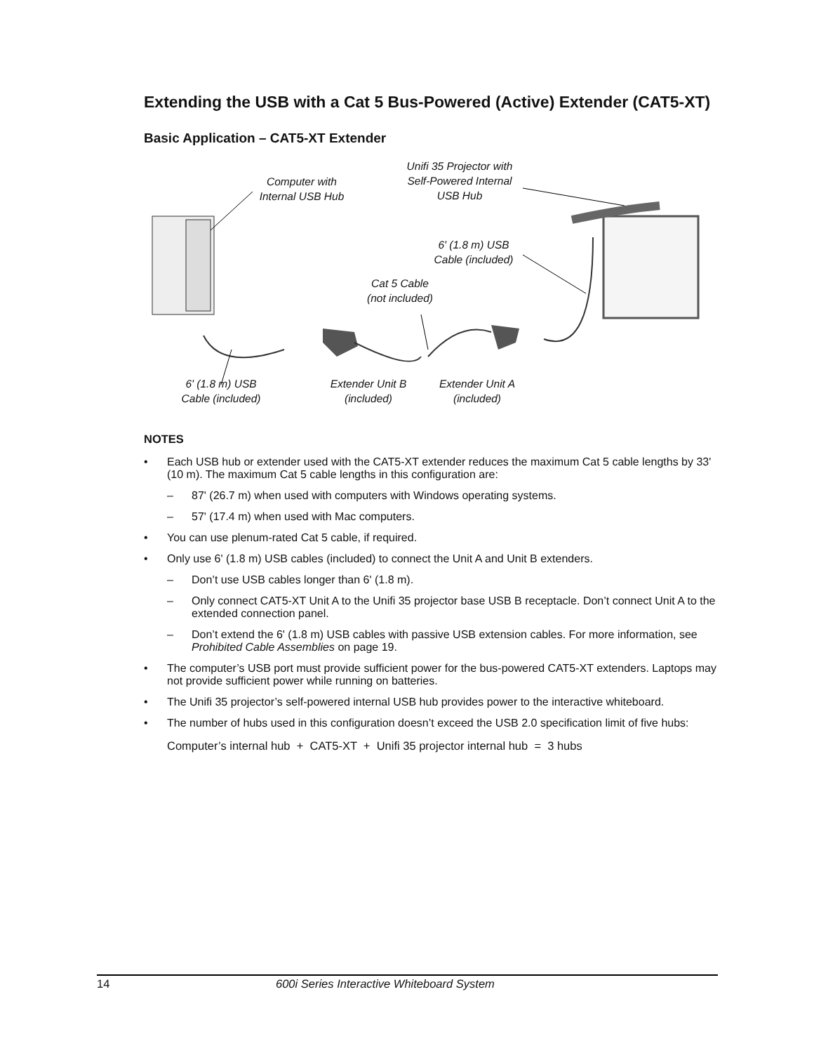Extending the USB with a Cat 5 Bus-Powered (Active) Extender (CAT5-XT)
Basic Application – CAT5-XT Extender
Computer with
Internal USB Hub
Unifi 35 Projector with
Self-Powered Internal
USB Hub
6' (1.8 m) USB
Cable (included)
Cat 5 Cable
(not included)
6' (1.8 m) USB
Cable (included)
Extender Unit B
(included)
Extender Unit A
(included)
NOTES
• Each USB hub or extender used with the CAT5-XT extender reduces the maximum Cat 5 cable lengths by 33' (10 m). The maximum Cat 5 cable lengths in this configuration are:
– 87' (26.7 m) when used with computers with Windows operating systems.
– 57' (17.4 m) when used with Mac computers.
• You can use plenum-rated Cat 5 cable, if required.
• Only use 6' (1.8 m) USB cables (included) to connect the Unit A and Unit B extenders.
– Don’t use USB cables longer than 6' (1.8 m).
– Only connect CAT5-XT Unit A to the Unifi 35 projector base USB B receptacle. Don’t connect Unit A to the extended connection panel.
– Don’t extend the 6' (1.8 m) USB cables with passive USB extension cables. For more information, see Prohibited Cable Assemblies on page 19.
• The computer’s USB port must provide sufficient power for the bus-powered CAT5-XT extenders. Laptops may not provide sufficient power while running on batteries.
• The Unifi 35 projector’s self-powered internal USB hub provides power to the interactive whiteboard.
• The number of hubs used in this configuration doesn’t exceed the USB 2.0 specification limit of five hubs:
Computer’s internal hub + CAT5-XT + Unifi 35 projector internal hub = 3 hubs
14 600i Series Interactive Whiteboard System